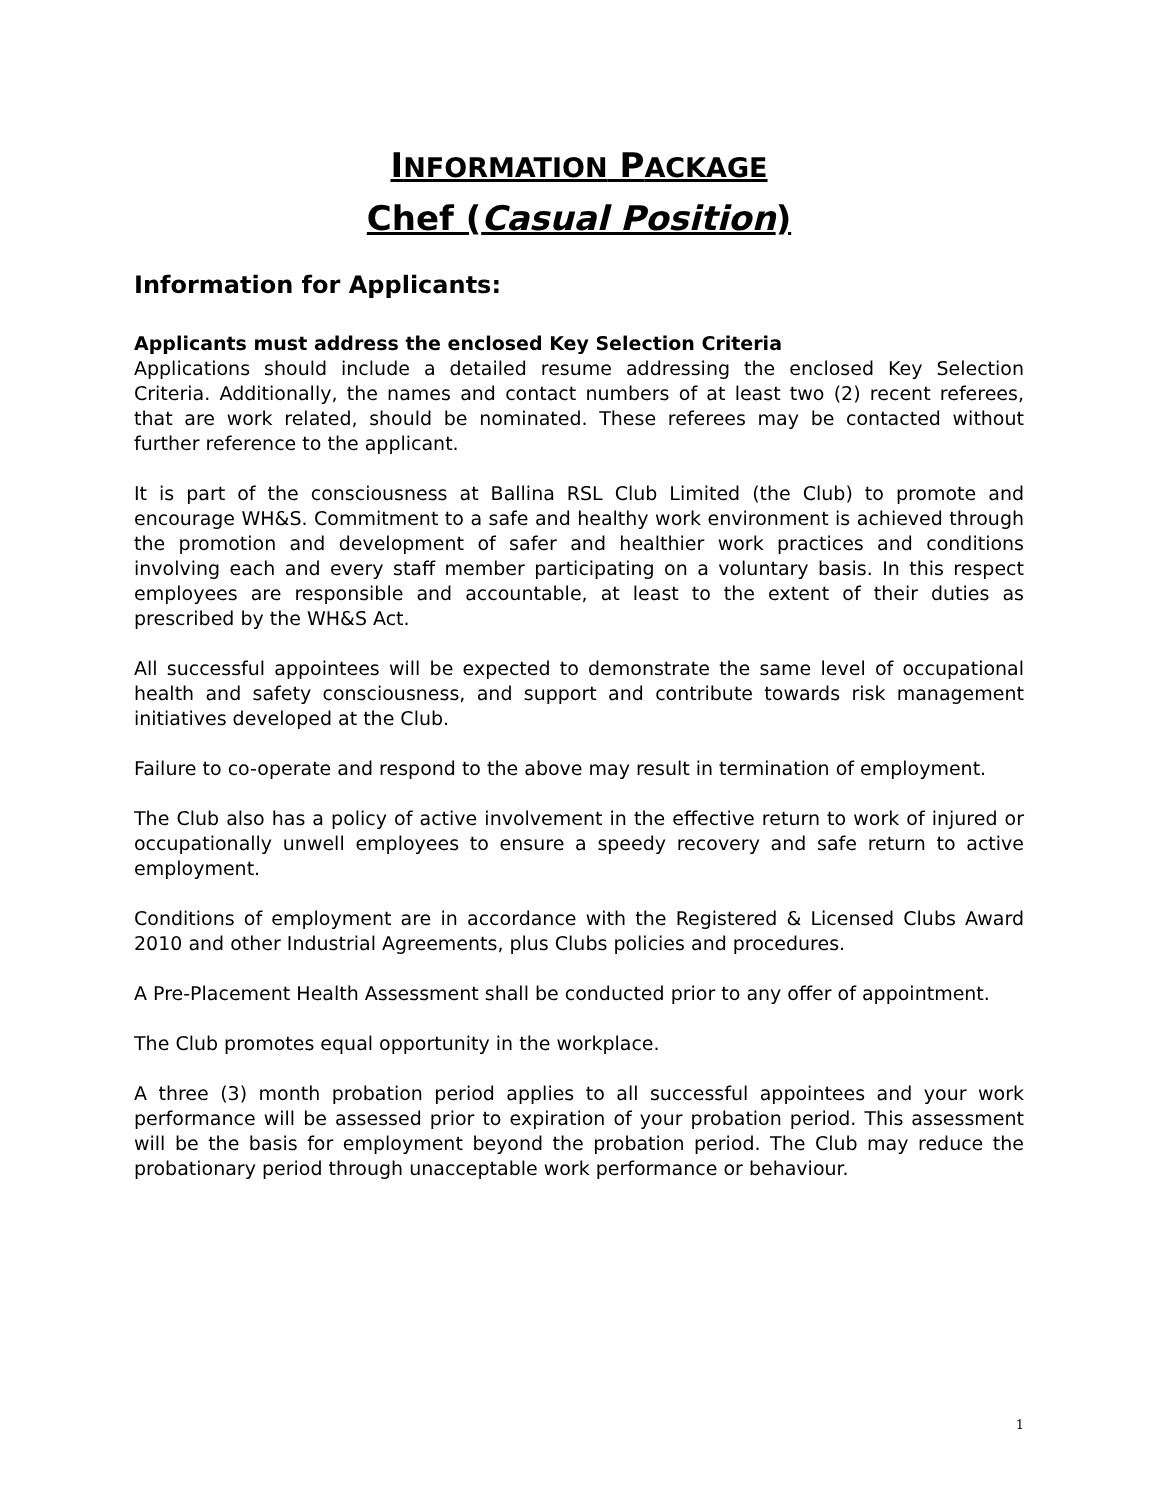INFORMATION PACKAGE
Chef (Casual Position)
Information for Applicants:
Applicants must address the enclosed Key Selection Criteria
Applications should include a detailed resume addressing the enclosed Key Selection Criteria. Additionally, the names and contact numbers of at least two (2) recent referees, that are work related, should be nominated. These referees may be contacted without further reference to the applicant.
It is part of the consciousness at Ballina RSL Club Limited (the Club) to promote and encourage WH&S. Commitment to a safe and healthy work environment is achieved through the promotion and development of safer and healthier work practices and conditions involving each and every staff member participating on a voluntary basis. In this respect employees are responsible and accountable, at least to the extent of their duties as prescribed by the WH&S Act.
All successful appointees will be expected to demonstrate the same level of occupational health and safety consciousness, and support and contribute towards risk management initiatives developed at the Club.
Failure to co-operate and respond to the above may result in termination of employment.
The Club also has a policy of active involvement in the effective return to work of injured or occupationally unwell employees to ensure a speedy recovery and safe return to active employment.
Conditions of employment are in accordance with the Registered & Licensed Clubs Award 2010 and other Industrial Agreements, plus Clubs policies and procedures.
A Pre-Placement Health Assessment shall be conducted prior to any offer of appointment.
The Club promotes equal opportunity in the workplace.
A three (3) month probation period applies to all successful appointees and your work performance will be assessed prior to expiration of your probation period. This assessment will be the basis for employment beyond the probation period. The Club may reduce the probationary period through unacceptable work performance or behaviour.
1